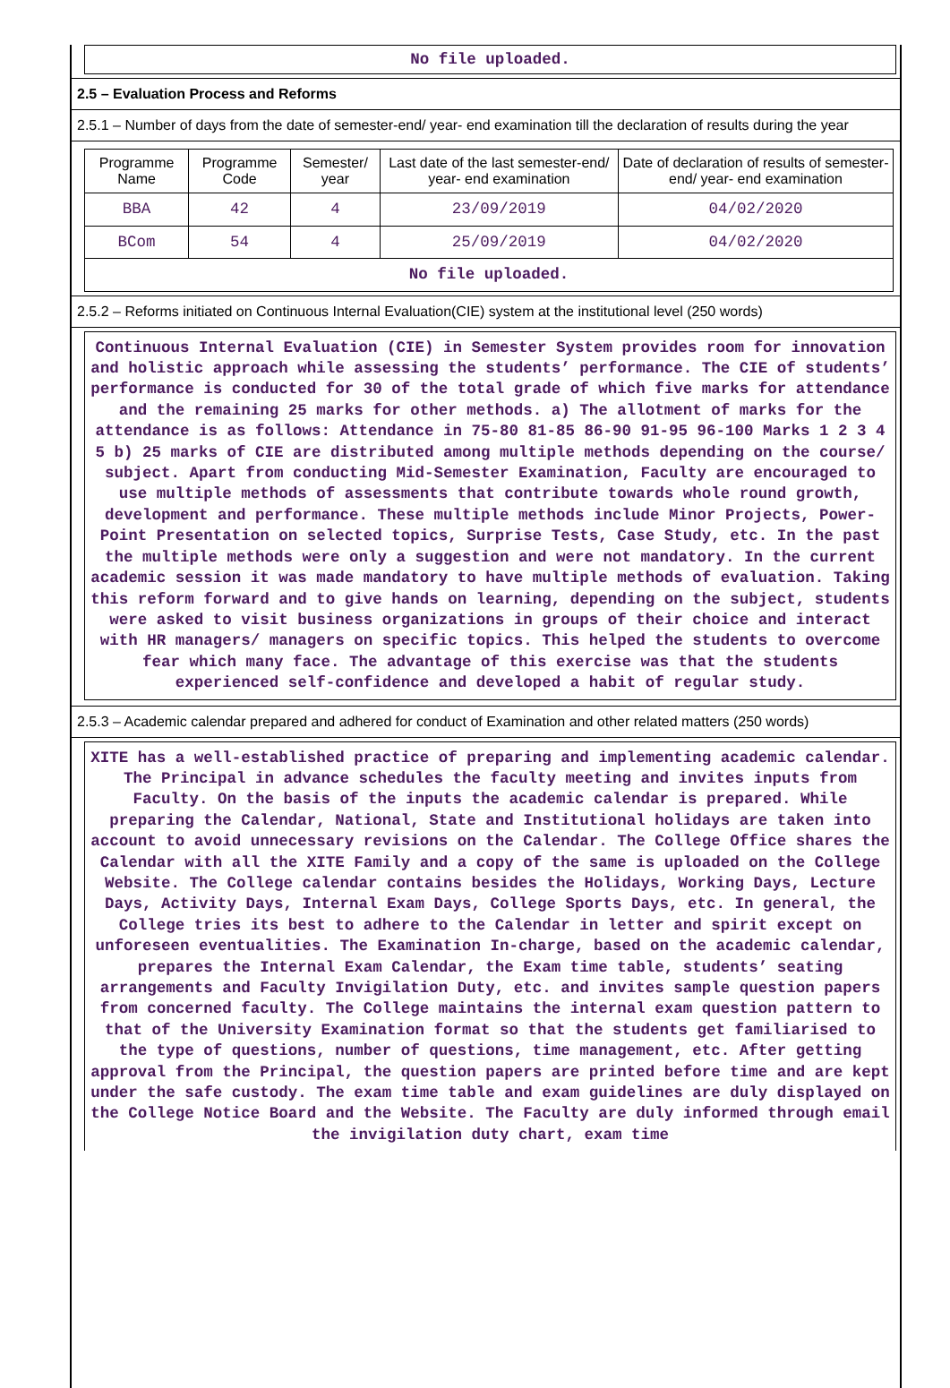No file uploaded.
2.5 – Evaluation Process and Reforms
2.5.1 – Number of days from the date of semester-end/ year- end examination till the declaration of results during the year
| Programme Name | Programme Code | Semester/ year | Last date of the last semester-end/ year- end examination | Date of declaration of results of semester-end/ year- end examination |
| --- | --- | --- | --- | --- |
| BBA | 42 | 4 | 23/09/2019 | 04/02/2020 |
| BCom | 54 | 4 | 25/09/2019 | 04/02/2020 |
| No file uploaded. | | | | |
2.5.2 – Reforms initiated on Continuous Internal Evaluation(CIE) system at the institutional level (250 words)
Continuous Internal Evaluation (CIE) in Semester System provides room for innovation and holistic approach while assessing the students’ performance. The CIE of students’ performance is conducted for 30 of the total grade of which five marks for attendance and the remaining 25 marks for other methods. a) The allotment of marks for the attendance is as follows: Attendance in 75-80 81-85 86-90 91-95 96-100 Marks 1 2 3 4 5 b) 25 marks of CIE are distributed among multiple methods depending on the course/ subject. Apart from conducting Mid-Semester Examination, Faculty are encouraged to use multiple methods of assessments that contribute towards whole round growth, development and performance. These multiple methods include Minor Projects, Power-Point Presentation on selected topics, Surprise Tests, Case Study, etc. In the past the multiple methods were only a suggestion and were not mandatory. In the current academic session it was made mandatory to have multiple methods of evaluation. Taking this reform forward and to give hands on learning, depending on the subject, students were asked to visit business organizations in groups of their choice and interact with HR managers/ managers on specific topics. This helped the students to overcome fear which many face. The advantage of this exercise was that the students experienced self-confidence and developed a habit of regular study.
2.5.3 – Academic calendar prepared and adhered for conduct of Examination and other related matters (250 words)
XITE has a well-established practice of preparing and implementing academic calendar. The Principal in advance schedules the faculty meeting and invites inputs from Faculty. On the basis of the inputs the academic calendar is prepared. While preparing the Calendar, National, State and Institutional holidays are taken into account to avoid unnecessary revisions on the Calendar. The College Office shares the Calendar with all the XITE Family and a copy of the same is uploaded on the College Website. The College calendar contains besides the Holidays, Working Days, Lecture Days, Activity Days, Internal Exam Days, College Sports Days, etc. In general, the College tries its best to adhere to the Calendar in letter and spirit except on unforeseen eventualities. The Examination In-charge, based on the academic calendar, prepares the Internal Exam Calendar, the Exam time table, students’ seating arrangements and Faculty Invigilation Duty, etc. and invites sample question papers from concerned faculty. The College maintains the internal exam question pattern to that of the University Examination format so that the students get familiarised to the type of questions, number of questions, time management, etc. After getting approval from the Principal, the question papers are printed before time and are kept under the safe custody. The exam time table and exam guidelines are duly displayed on the College Notice Board and the Website. The Faculty are duly informed through email the invigilation duty chart, exam time